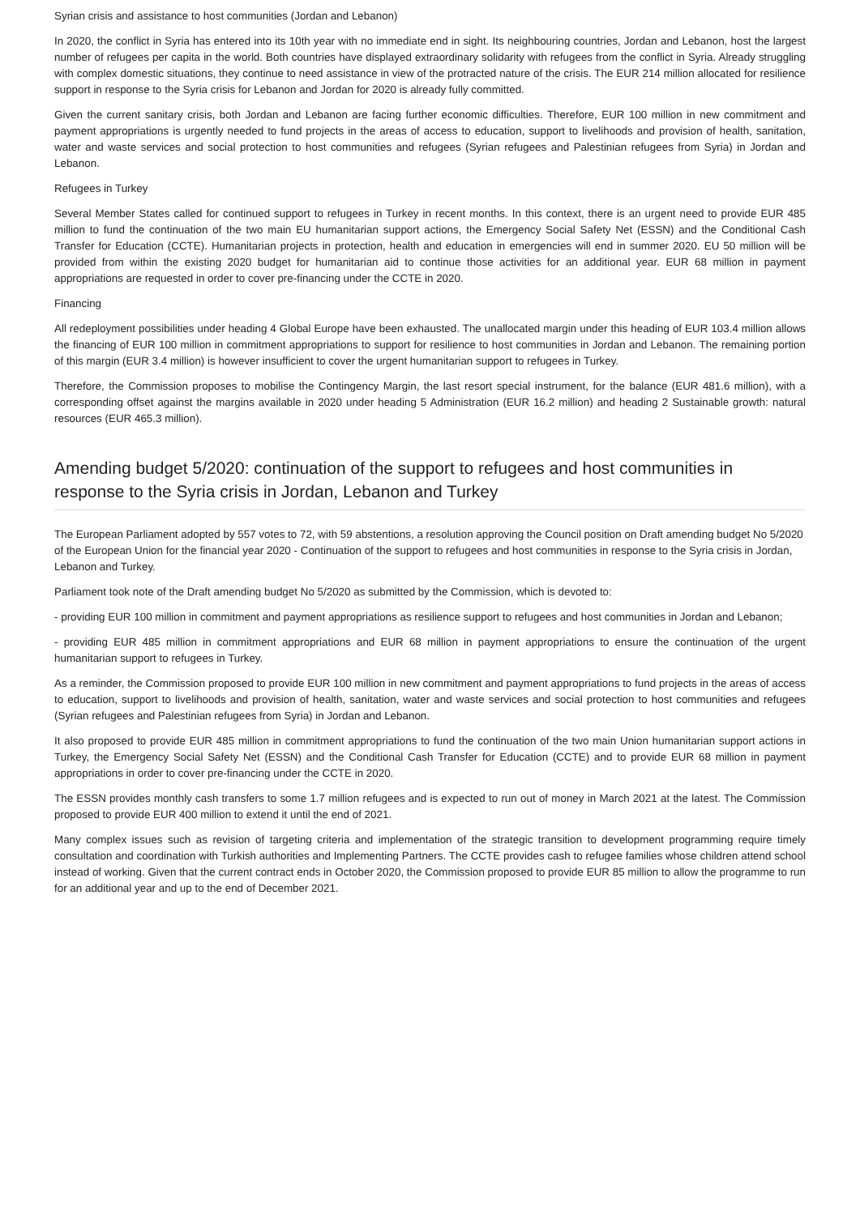Syrian crisis and assistance to host communities (Jordan and Lebanon)
In 2020, the conflict in Syria has entered into its 10th year with no immediate end in sight. Its neighbouring countries, Jordan and Lebanon, host the largest number of refugees per capita in the world. Both countries have displayed extraordinary solidarity with refugees from the conflict in Syria. Already struggling with complex domestic situations, they continue to need assistance in view of the protracted nature of the crisis. The EUR 214 million allocated for resilience support in response to the Syria crisis for Lebanon and Jordan for 2020 is already fully committed.
Given the current sanitary crisis, both Jordan and Lebanon are facing further economic difficulties. Therefore, EUR 100 million in new commitment and payment appropriations is urgently needed to fund projects in the areas of access to education, support to livelihoods and provision of health, sanitation, water and waste services and social protection to host communities and refugees (Syrian refugees and Palestinian refugees from Syria) in Jordan and Lebanon.
Refugees in Turkey
Several Member States called for continued support to refugees in Turkey in recent months. In this context, there is an urgent need to provide EUR 485 million to fund the continuation of the two main EU humanitarian support actions, the Emergency Social Safety Net (ESSN) and the Conditional Cash Transfer for Education (CCTE). Humanitarian projects in protection, health and education in emergencies will end in summer 2020. EU 50 million will be provided from within the existing 2020 budget for humanitarian aid to continue those activities for an additional year. EUR 68 million in payment appropriations are requested in order to cover pre-financing under the CCTE in 2020.
Financing
All redeployment possibilities under heading 4 Global Europe have been exhausted. The unallocated margin under this heading of EUR 103.4 million allows the financing of EUR 100 million in commitment appropriations to support for resilience to host communities in Jordan and Lebanon. The remaining portion of this margin (EUR 3.4 million) is however insufficient to cover the urgent humanitarian support to refugees in Turkey.
Therefore, the Commission proposes to mobilise the Contingency Margin, the last resort special instrument, for the balance (EUR 481.6 million), with a corresponding offset against the margins available in 2020 under heading 5 Administration (EUR 16.2 million) and heading 2 Sustainable growth: natural resources (EUR 465.3 million).
Amending budget 5/2020: continuation of the support to refugees and host communities in response to the Syria crisis in Jordan, Lebanon and Turkey
The European Parliament adopted by 557 votes to 72, with 59 abstentions, a resolution approving the Council position on Draft amending budget No 5/2020 of the European Union for the financial year 2020 - Continuation of the support to refugees and host communities in response to the Syria crisis in Jordan, Lebanon and Turkey.
Parliament took note of the Draft amending budget No 5/2020 as submitted by the Commission, which is devoted to:
- providing EUR 100 million in commitment and payment appropriations as resilience support to refugees and host communities in Jordan and Lebanon;
- providing EUR 485 million in commitment appropriations and EUR 68 million in payment appropriations to ensure the continuation of the urgent humanitarian support to refugees in Turkey.
As a reminder, the Commission proposed to provide EUR 100 million in new commitment and payment appropriations to fund projects in the areas of access to education, support to livelihoods and provision of health, sanitation, water and waste services and social protection to host communities and refugees (Syrian refugees and Palestinian refugees from Syria) in Jordan and Lebanon.
It also proposed to provide EUR 485 million in commitment appropriations to fund the continuation of the two main Union humanitarian support actions in Turkey, the Emergency Social Safety Net (ESSN) and the Conditional Cash Transfer for Education (CCTE) and to provide EUR 68 million in payment appropriations in order to cover pre-financing under the CCTE in 2020.
The ESSN provides monthly cash transfers to some 1.7 million refugees and is expected to run out of money in March 2021 at the latest. The Commission proposed to provide EUR 400 million to extend it until the end of 2021.
Many complex issues such as revision of targeting criteria and implementation of the strategic transition to development programming require timely consultation and coordination with Turkish authorities and Implementing Partners. The CCTE provides cash to refugee families whose children attend school instead of working. Given that the current contract ends in October 2020, the Commission proposed to provide EUR 85 million to allow the programme to run for an additional year and up to the end of December 2021.